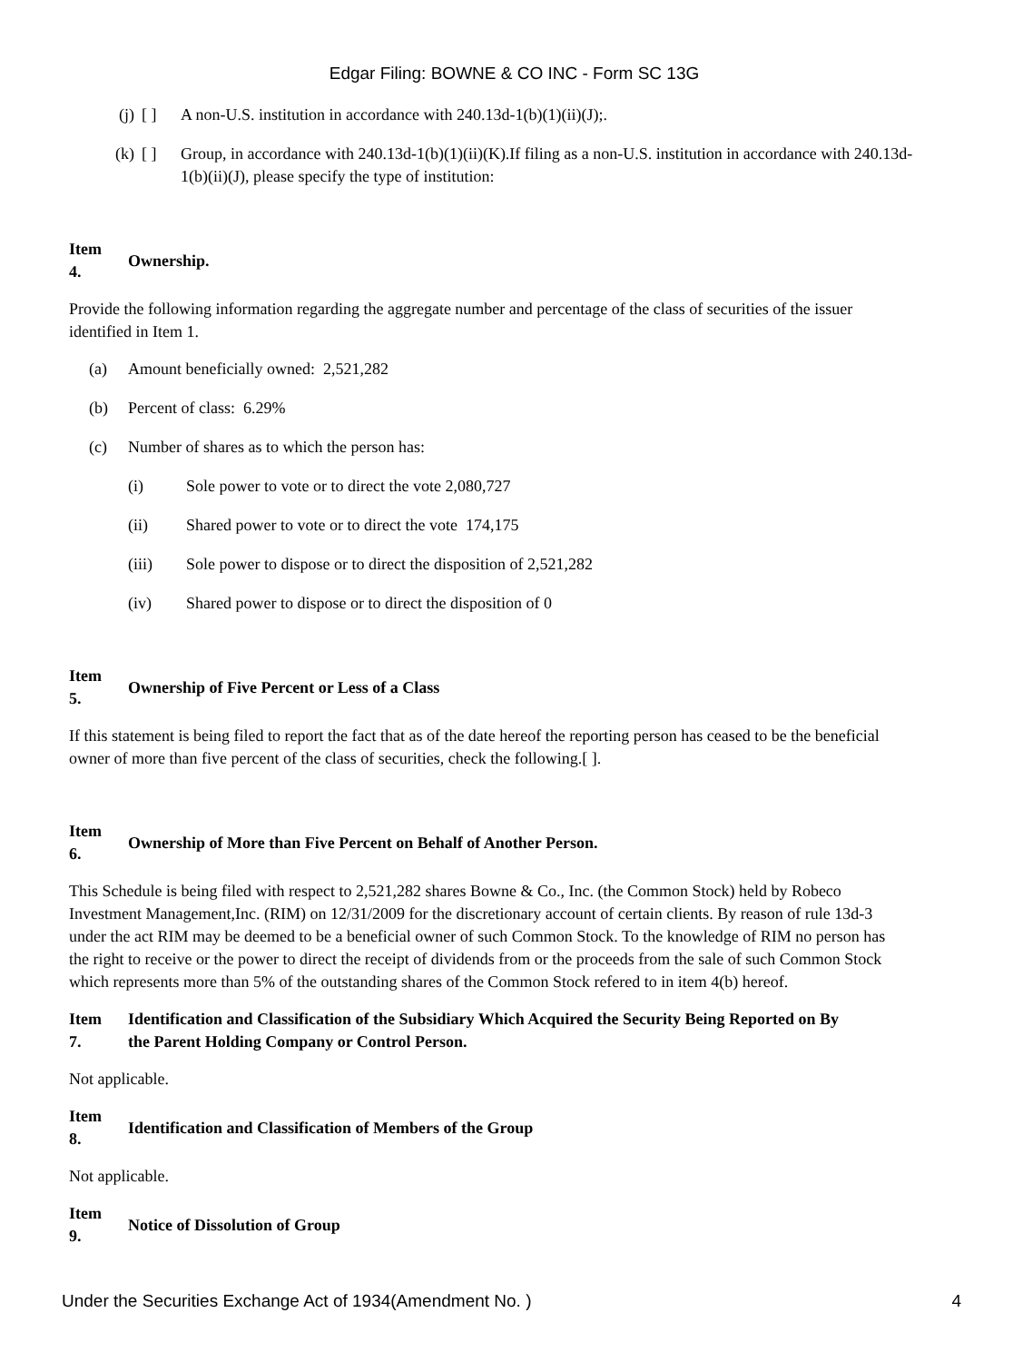Edgar Filing: BOWNE & CO INC - Form SC 13G
(j) [ ] A non-U.S. institution in accordance with 240.13d-1(b)(1)(ii)(J);.
(k) [ ] Group, in accordance with 240.13d-1(b)(1)(ii)(K).If filing as a non-U.S. institution in accordance with 240.13d-1(b)(ii)(J), please specify the type of institution:
Item
4. Ownership.
Provide the following information regarding the aggregate number and percentage of the class of securities of the issuer identified in Item 1.
(a) Amount beneficially owned: 2,521,282
(b) Percent of class: 6.29%
(c) Number of shares as to which the person has:
(i) Sole power to vote or to direct the vote 2,080,727
(ii) Shared power to vote or to direct the vote 174,175
(iii) Sole power to dispose or to direct the disposition of 2,521,282
(iv) Shared power to dispose or to direct the disposition of 0
Item
5. Ownership of Five Percent or Less of a Class
If this statement is being filed to report the fact that as of the date hereof the reporting person has ceased to be the beneficial owner of more than five percent of the class of securities, check the following.[ ].
Item
6. Ownership of More than Five Percent on Behalf of Another Person.
This Schedule is being filed with respect to 2,521,282 shares Bowne & Co., Inc. (the Common Stock) held by Robeco Investment Management,Inc. (RIM) on 12/31/2009 for the discretionary account of certain clients. By reason of rule 13d-3 under the act RIM may be deemed to be a beneficial owner of such Common Stock. To the knowledge of RIM no person has the right to receive or the power to direct the receipt of dividends from or the proceeds from the sale of such Common Stock which represents more than 5% of the outstanding shares of the Common Stock refered to in item 4(b) hereof.
Item
7. Identification and Classification of the Subsidiary Which Acquired the Security Being Reported on By the Parent Holding Company or Control Person.
Not applicable.
Item
8. Identification and Classification of Members of the Group
Not applicable.
Item
9. Notice of Dissolution of Group
Under the Securities Exchange Act of 1934(Amendment No. ) 4